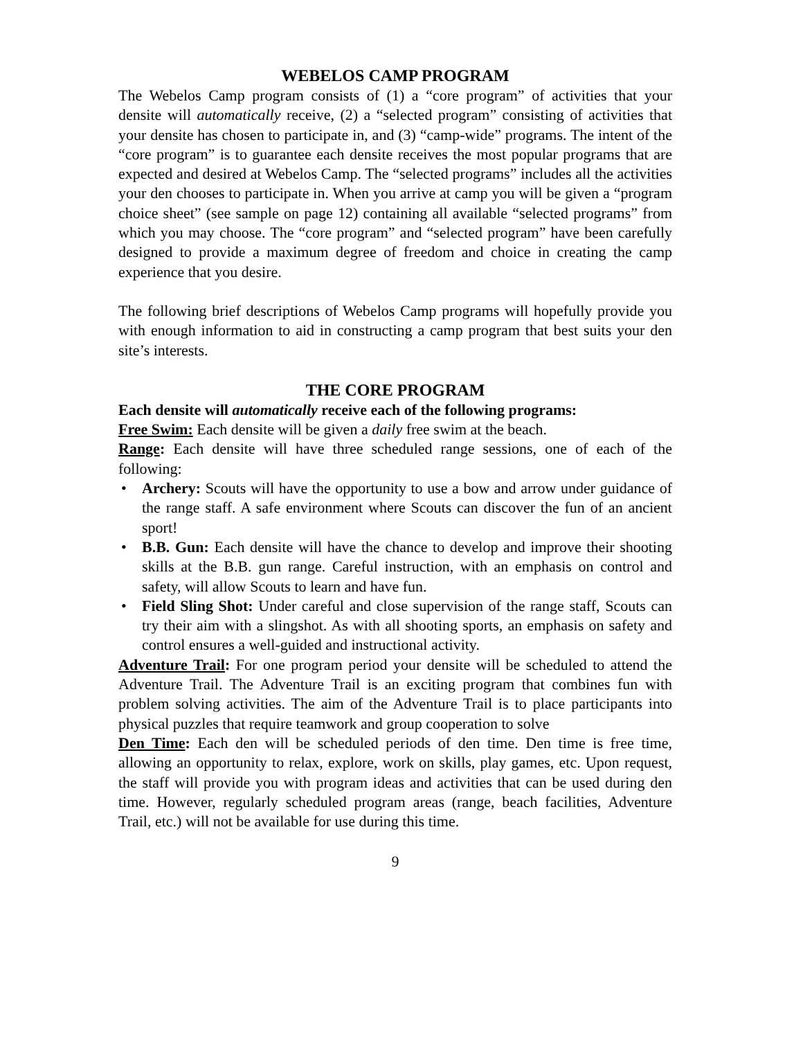WEBELOS CAMP PROGRAM
The Webelos Camp program consists of (1) a “core program” of activities that your densite will automatically receive, (2) a “selected program” consisting of activities that your densite has chosen to participate in, and (3) “camp-wide” programs. The intent of the “core program” is to guarantee each densite receives the most popular programs that are expected and desired at Webelos Camp. The “selected programs” includes all the activities your den chooses to participate in. When you arrive at camp you will be given a “program choice sheet” (see sample on page 12) containing all available “selected programs” from which you may choose. The “core program” and “selected program” have been carefully designed to provide a maximum degree of freedom and choice in creating the camp experience that you desire.
The following brief descriptions of Webelos Camp programs will hopefully provide you with enough information to aid in constructing a camp program that best suits your den site’s interests.
THE CORE PROGRAM
Each densite will automatically receive each of the following programs:
Free Swim: Each densite will be given a daily free swim at the beach.
Range: Each densite will have three scheduled range sessions, one of each of the following:
• Archery: Scouts will have the opportunity to use a bow and arrow under guidance of the range staff. A safe environment where Scouts can discover the fun of an ancient sport!
• B.B. Gun: Each densite will have the chance to develop and improve their shooting skills at the B.B. gun range. Careful instruction, with an emphasis on control and safety, will allow Scouts to learn and have fun.
• Field Sling Shot: Under careful and close supervision of the range staff, Scouts can try their aim with a slingshot. As with all shooting sports, an emphasis on safety and control ensures a well-guided and instructional activity.
Adventure Trail: For one program period your densite will be scheduled to attend the Adventure Trail. The Adventure Trail is an exciting program that combines fun with problem solving activities. The aim of the Adventure Trail is to place participants into physical puzzles that require teamwork and group cooperation to solve
Den Time: Each den will be scheduled periods of den time. Den time is free time, allowing an opportunity to relax, explore, work on skills, play games, etc. Upon request, the staff will provide you with program ideas and activities that can be used during den time. However, regularly scheduled program areas (range, beach facilities, Adventure Trail, etc.) will not be available for use during this time.
9